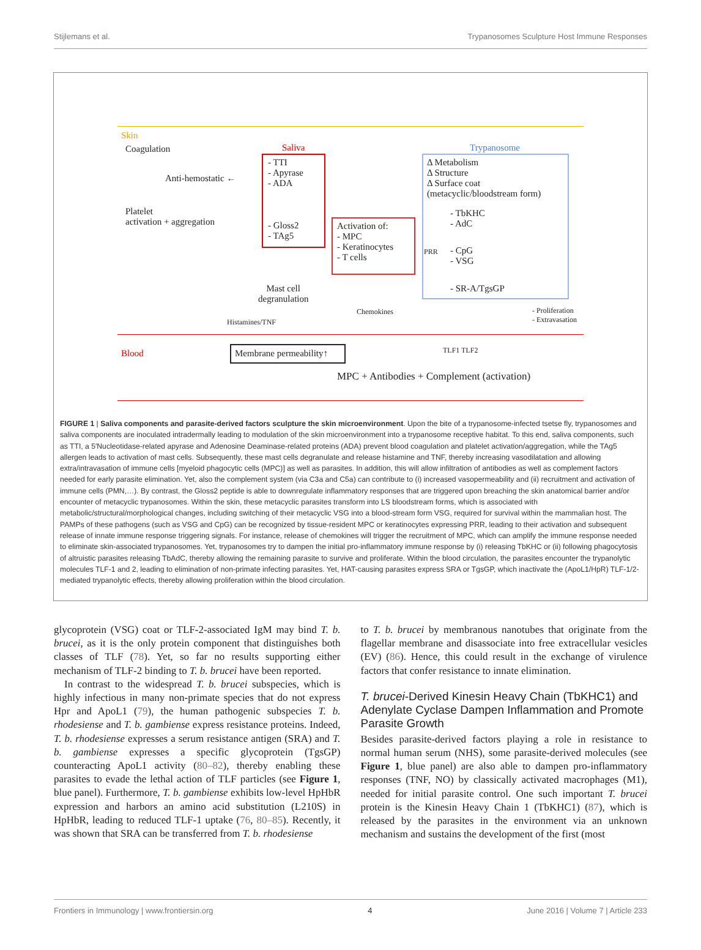Stijlemans et al. Trypanosomes Sculpture Host Immune Responses
Skin
Coagulation
Anti-hemostatic ←
Platelet
activation + aggregation
Saliva
- TTI
- Apyrase
- ADA
- Gloss2
- TAg5
Activation of:
- MPC
- Keratinocytes
- T cells
Trypanosome
Δ Metabolism
Δ Structure
Δ Surface coat
(metacyclic/bloodstream form)
- TbKHC
- AdC
PRR - CpG
- VSG
- SR-A/TgsGP Mast cell
degranulation
Histamines/TNF
Chemokines - Proliferation
- Extravasation
Blood Membrane permeability↑ TLF1 TLF2
MPC + Antibodies + Complement (activation)
FIGURE 1 | Saliva components and parasite-derived factors sculpture the skin microenvironment. Upon the bite of a trypanosome-infected tsetse fly, trypanosomes and saliva components are inoculated intradermally leading to modulation of the skin microenvironment into a trypanosome receptive habitat. To this end, saliva components, such as TTI, a 5′Nucleotidase-related apyrase and Adenosine Deaminase-related proteins (ADA) prevent blood coagulation and platelet activation/aggregation, while the TAg5 allergen leads to activation of mast cells. Subsequently, these mast cells degranulate and release histamine and TNF, thereby increasing vasodilatation and allowing extra/intravasation of immune cells [myeloid phagocytic cells (MPC)] as well as parasites. In addition, this will allow infiltration of antibodies as well as complement factors needed for early parasite elimination. Yet, also the complement system (via C3a and C5a) can contribute to (i) increased vasopermeability and (ii) recruitment and activation of immune cells (PMN,…). By contrast, the Gloss2 peptide is able to downregulate inflammatory responses that are triggered upon breaching the skin anatomical barrier and/or encounter of metacyclic trypanosomes. Within the skin, these metacyclic parasites transform into LS bloodstream forms, which is associated with metabolic/structural/morphological changes, including switching of their metacyclic VSG into a blood-stream form VSG, required for survival within the mammalian host. The PAMPs of these pathogens (such as VSG and CpG) can be recognized by tissue-resident MPC or keratinocytes expressing PRR, leading to their activation and subsequent release of innate immune response triggering signals. For instance, release of chemokines will trigger the recruitment of MPC, which can amplify the immune response needed to eliminate skin-associated trypanosomes. Yet, trypanosomes try to dampen the initial pro-inflammatory immune response by (i) releasing TbKHC or (ii) following phagocytosis of altruistic parasites releasing TbAdC, thereby allowing the remaining parasite to survive and proliferate. Within the blood circulation, the parasites encounter the trypanolytic molecules TLF-1 and 2, leading to elimination of non-primate infecting parasites. Yet, HAT-causing parasites express SRA or TgsGP, which inactivate the (ApoL1/HpR) TLF-1/2-mediated trypanolytic effects, thereby allowing proliferation within the blood circulation.
glycoprotein (VSG) coat or TLF-2-associated IgM may bind T. b. brucei, as it is the only protein component that distinguishes both classes of TLF (78). Yet, so far no results supporting either mechanism of TLF-2 binding to T. b. brucei have been reported.
 In contrast to the widespread T. b. brucei subspecies, which is highly infectious in many non-primate species that do not express Hpr and ApoL1 (79), the human pathogenic subspecies T. b. rhodesiense and T. b. gambiense express resistance proteins. Indeed, T. b. rhodesiense expresses a serum resistance antigen (SRA) and T. b. gambiense expresses a specific glycoprotein (TgsGP) counteracting ApoL1 activity (80–82), thereby enabling these parasites to evade the lethal action of TLF particles (see Figure 1, blue panel). Furthermore, T. b. gambiense exhibits low-level HpHbR expression and harbors an amino acid substitution (L210S) in HpHbR, leading to reduced TLF-1 uptake (76, 80–85). Recently, it was shown that SRA can be transferred from T. b. rhodesiense
to T. b. brucei by membranous nanotubes that originate from the flagellar membrane and disassociate into free extracellular vesicles (EV) (86). Hence, this could result in the exchange of virulence factors that confer resistance to innate elimination.
T. brucei-Derived Kinesin Heavy Chain (TbKHC1) and Adenylate Cyclase Dampen Inflammation and Promote Parasite Growth
Besides parasite-derived factors playing a role in resistance to normal human serum (NHS), some parasite-derived molecules (see Figure 1, blue panel) are also able to dampen pro-inflammatory responses (TNF, NO) by classically activated macrophages (M1), needed for initial parasite control. One such important T. brucei protein is the Kinesin Heavy Chain 1 (TbKHC1) (87), which is released by the parasites in the environment via an unknown mechanism and sustains the development of the first (most
Frontiers in Immunology | www.frontiersin.org 4 June 2016 | Volume 7 | Article 233